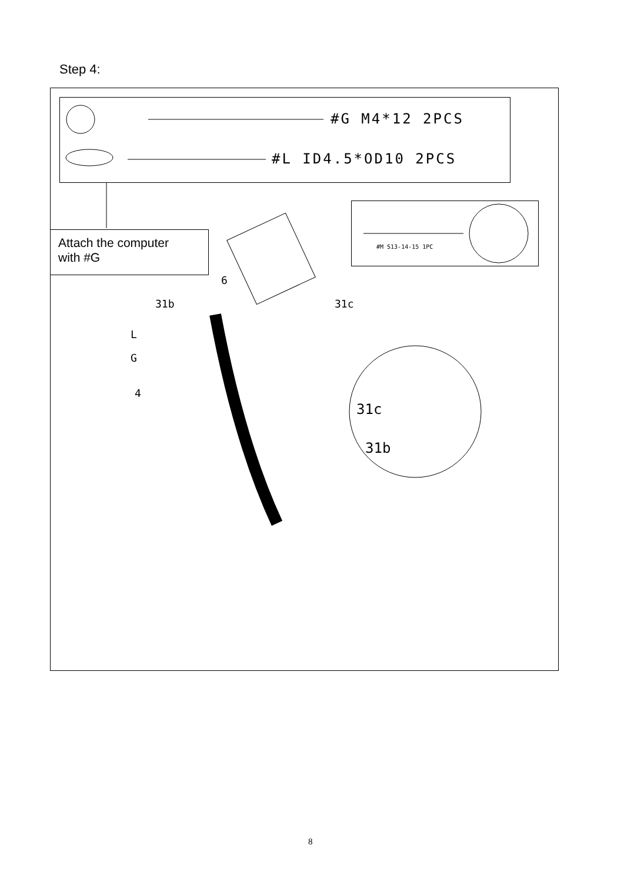Step 4:
#G M4*12 2PCS
#L ID4.5*OD10 2PCS
#M S13-14-15 1PC
Attach the computer
with #G
6
31b 31c
L
G
4
31c
31b
8